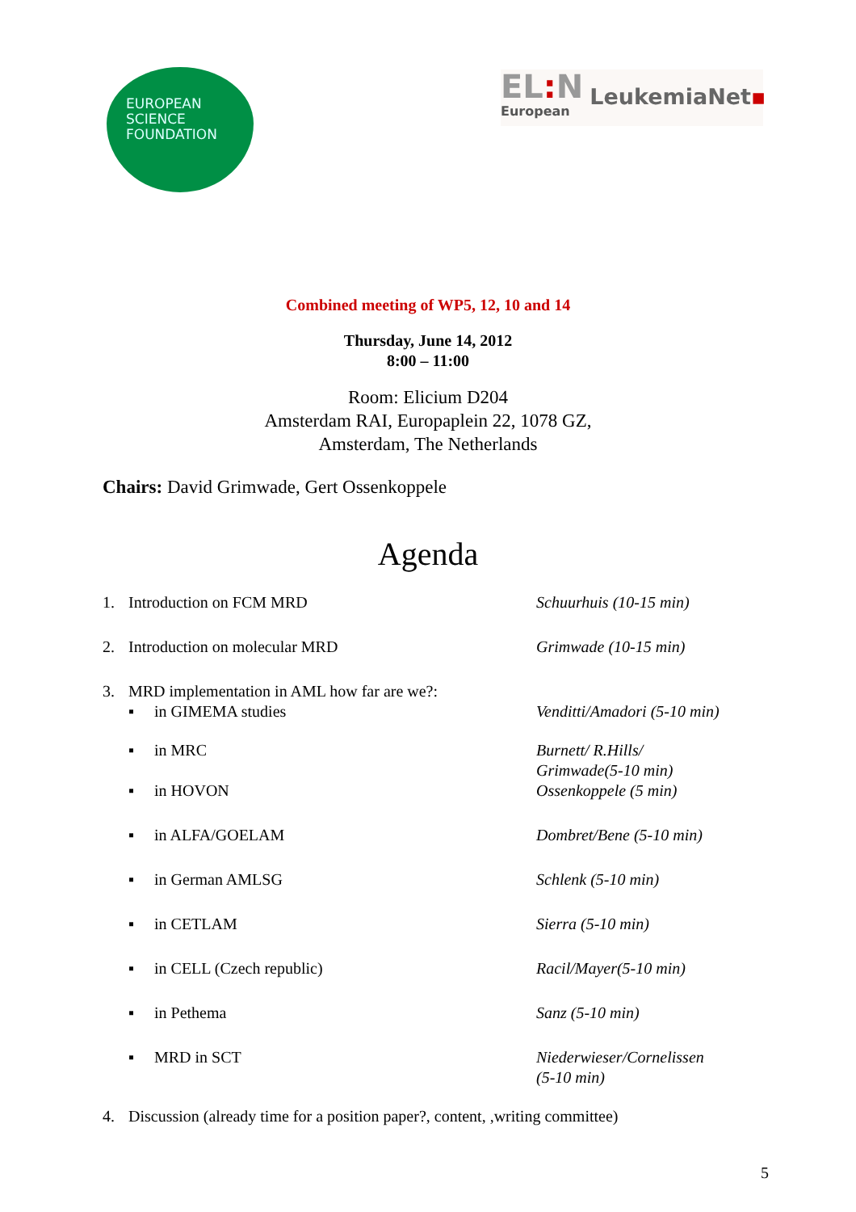EUROPEAN
SCIENCE
FOUNDATION
EL: N
European
LeukemiaNet▪
Combined meeting of WP5, 12, 10 and 14
Thursday, June 14, 2012
8:00 – 11:00
Room: Elicium D204
Amsterdam RAI, Europaplein 22, 1078 GZ,
Amsterdam, The Netherlands
Chairs: David Grimwade, Gert Ossenkoppele
Agenda
1. Introduction on FCM MRD Schuurhuis (10-15 min)
2. Introduction on molecular MRD Grimwade (10-15 min)
3. MRD implementation in AML how far are we?:
▪ in GIMEMA studies Venditti/Amadori (5-10 min)
▪ in MRC Burnett/ R.Hills/
Grimwade(5-10 min)
▪ in HOVON Ossenkoppele (5 min)
▪ in ALFA/GOELAM Dombret/Bene (5-10 min)
▪ in German AMLSG Schlenk (5-10 min)
▪ in CETLAM Sierra (5-10 min)
▪ in CELL (Czech republic) Racil/Mayer(5-10 min)
▪ in Pethema Sanz (5-10 min)
▪ MRD in SCT Niederwieser/Cornelissen
(5-10 min)
4. Discussion (already time for a position paper?, content, ,writing committee)
5